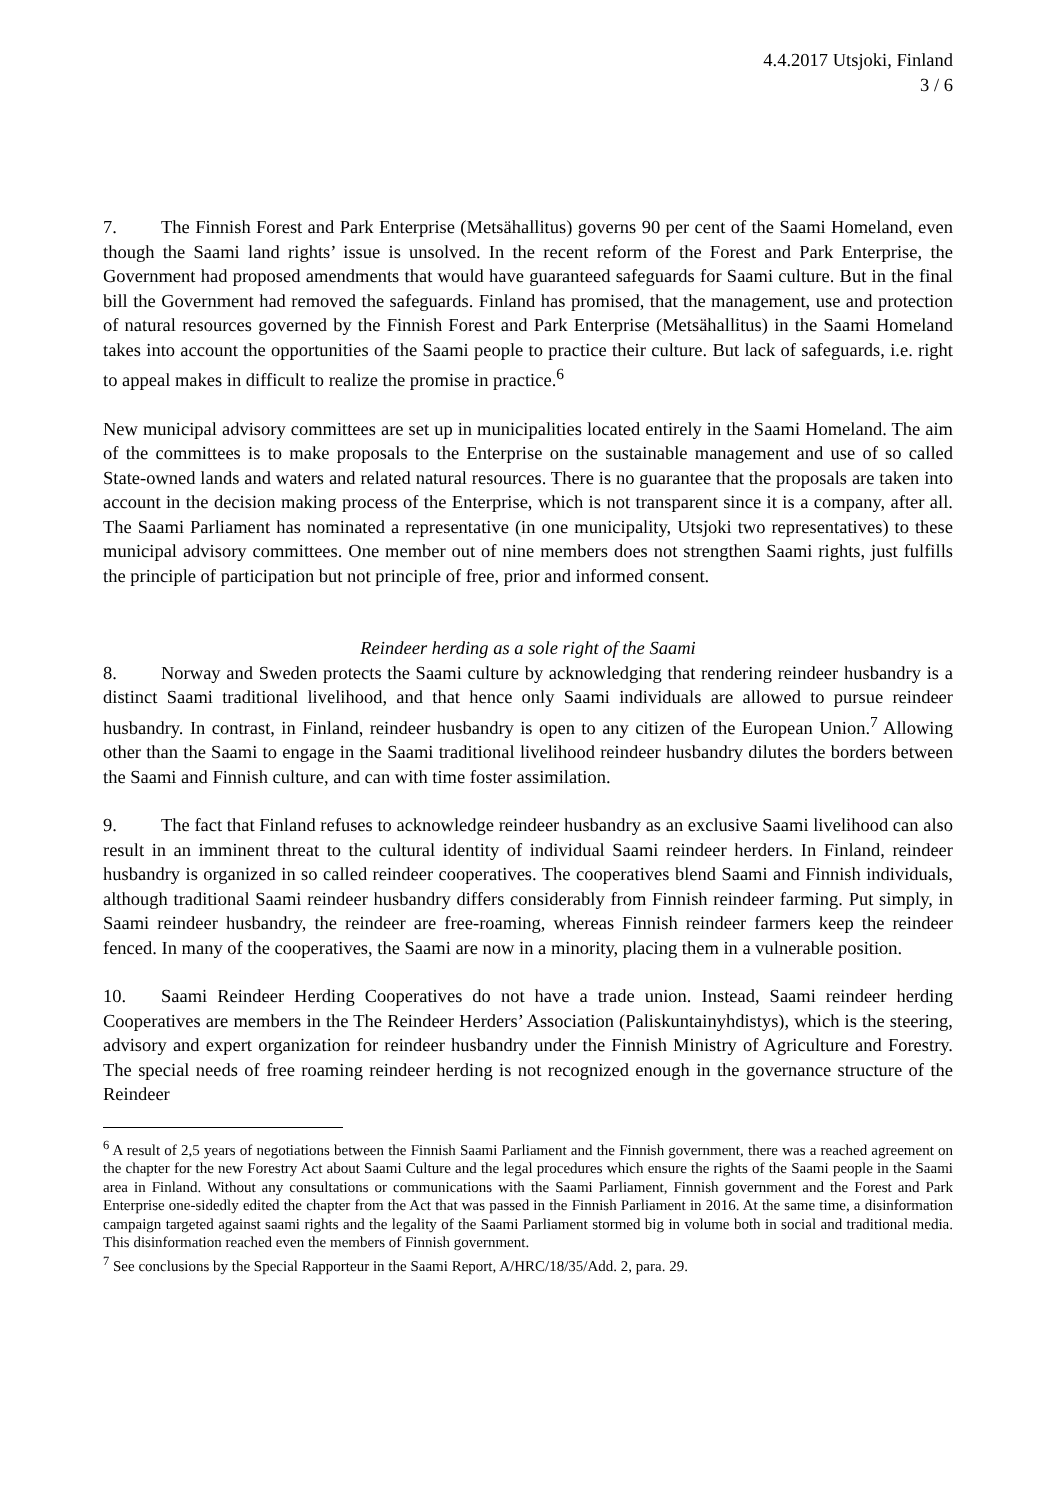4.4.2017 Utsjoki, Finland
3 / 6
7. The Finnish Forest and Park Enterprise (Metsähallitus) governs 90 per cent of the Saami Homeland, even though the Saami land rights’ issue is unsolved. In the recent reform of the Forest and Park Enterprise, the Government had proposed amendments that would have guaranteed safeguards for Saami culture. But in the final bill the Government had removed the safeguards. Finland has promised, that the management, use and protection of natural resources governed by the Finnish Forest and Park Enterprise (Metsähallitus) in the Saami Homeland takes into account the opportunities of the Saami people to practice their culture. But lack of safeguards, i.e. right to appeal makes in difficult to realize the promise in practice.<sup>6</sup>
New municipal advisory committees are set up in municipalities located entirely in the Saami Homeland. The aim of the committees is to make proposals to the Enterprise on the sustainable management and use of so called State-owned lands and waters and related natural resources. There is no guarantee that the proposals are taken into account in the decision making process of the Enterprise, which is not transparent since it is a company, after all. The Saami Parliament has nominated a representative (in one municipality, Utsjoki two representatives) to these municipal advisory committees. One member out of nine members does not strengthen Saami rights, just fulfills the principle of participation but not principle of free, prior and informed consent.
Reindeer herding as a sole right of the Saami
8. Norway and Sweden protects the Saami culture by acknowledging that rendering reindeer husbandry is a distinct Saami traditional livelihood, and that hence only Saami individuals are allowed to pursue reindeer husbandry. In contrast, in Finland, reindeer husbandry is open to any citizen of the European Union.<sup>7</sup> Allowing other than the Saami to engage in the Saami traditional livelihood reindeer husbandry dilutes the borders between the Saami and Finnish culture, and can with time foster assimilation.
9. The fact that Finland refuses to acknowledge reindeer husbandry as an exclusive Saami livelihood can also result in an imminent threat to the cultural identity of individual Saami reindeer herders. In Finland, reindeer husbandry is organized in so called reindeer cooperatives. The cooperatives blend Saami and Finnish individuals, although traditional Saami reindeer husbandry differs considerably from Finnish reindeer farming. Put simply, in Saami reindeer husbandry, the reindeer are free-roaming, whereas Finnish reindeer farmers keep the reindeer fenced. In many of the cooperatives, the Saami are now in a minority, placing them in a vulnerable position.
10. Saami Reindeer Herding Cooperatives do not have a trade union. Instead, Saami reindeer herding Cooperatives are members in the The Reindeer Herders’ Association (Paliskuntainyhdistys), which is the steering, advisory and expert organization for reindeer husbandry under the Finnish Ministry of Agriculture and Forestry. The special needs of free roaming reindeer herding is not recognized enough in the governance structure of the Reindeer
<sup>6</sup> A result of 2,5 years of negotiations between the Finnish Saami Parliament and the Finnish government, there was a reached agreement on the chapter for the new Forestry Act about Saami Culture and the legal procedures which ensure the rights of the Saami people in the Saami area in Finland. Without any consultations or communications with the Saami Parliament, Finnish government and the Forest and Park Enterprise one-sidedly edited the chapter from the Act that was passed in the Finnish Parliament in 2016. At the same time, a disinformation campaign targeted against saami rights and the legality of the Saami Parliament stormed big in volume both in social and traditional media. This disinformation reached even the members of Finnish government.
<sup>7</sup> See conclusions by the Special Rapporteur in the Saami Report, A/HRC/18/35/Add. 2, para. 29.